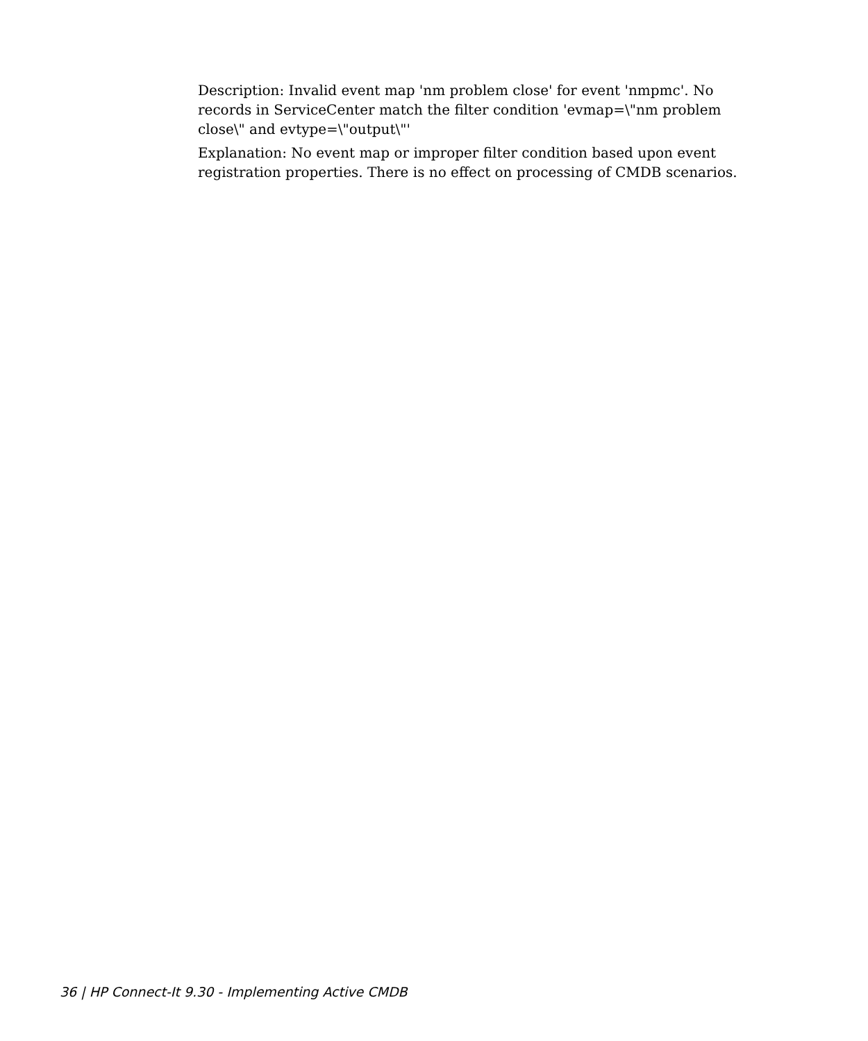Description: Invalid event map 'nm problem close' for event 'nmpmc'. No records in ServiceCenter match the filter condition 'evmap=\"nm problem close\" and evtype=\"output\"'
Explanation: No event map or improper filter condition based upon event registration properties. There is no effect on processing of CMDB scenarios.
36 | HP Connect-It 9.30 - Implementing Active CMDB